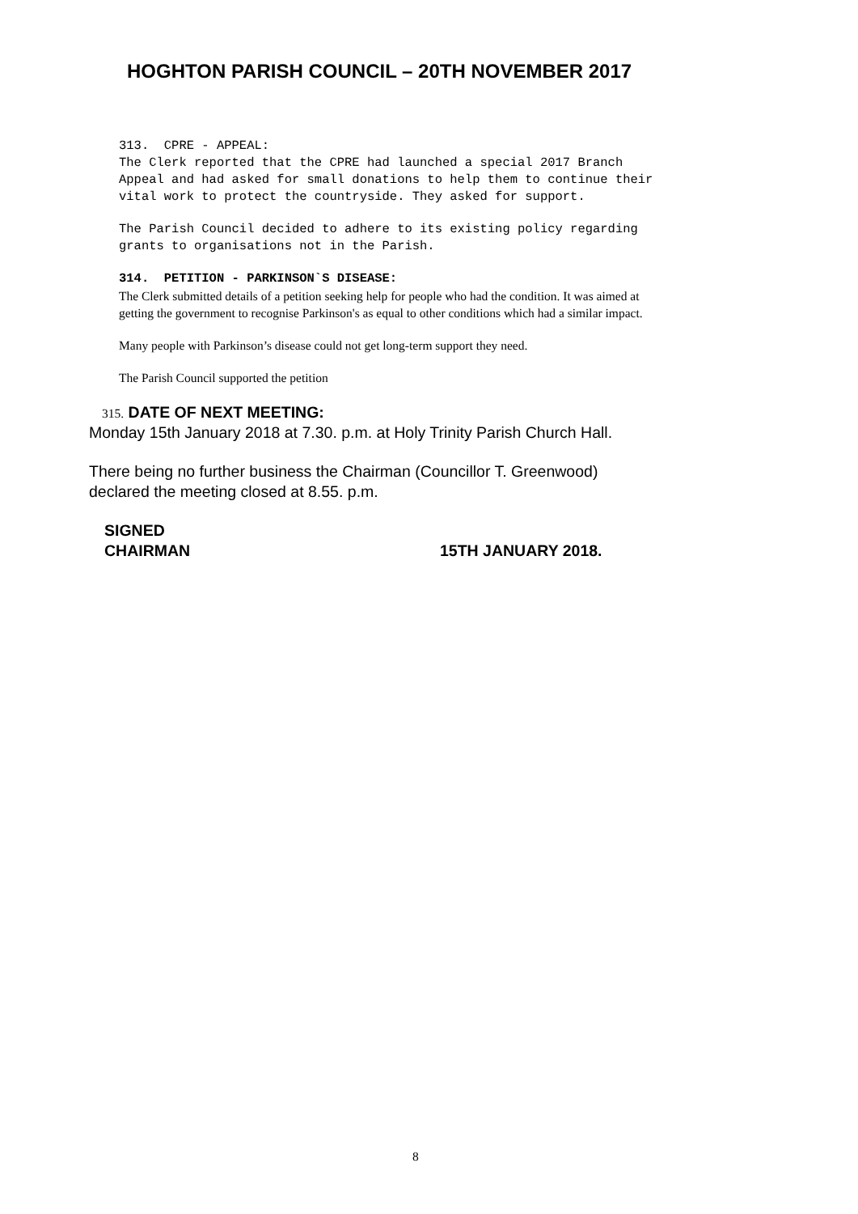HOGHTON PARISH COUNCIL – 20TH NOVEMBER 2017
313. CPRE - APPEAL:
The Clerk reported that the CPRE had launched a special 2017 Branch
Appeal and had asked for small donations to help them to continue their
vital work to protect the countryside. They asked for support.
The Parish Council decided to adhere to its existing policy regarding
grants to organisations not in the Parish.
314. PETITION - PARKINSON`S DISEASE:
The Clerk submitted details of a petition seeking help for people who had the condition. It was aimed at
getting the government to recognise Parkinson's as equal to other conditions which had a similar impact.
Many people with Parkinson’s disease could not get long-term support they need.
The Parish Council supported the petition
315. DATE OF NEXT MEETING:
Monday 15th January 2018 at 7.30. p.m. at Holy Trinity Parish Church Hall.
There being no further business the Chairman (Councillor T. Greenwood)
declared the meeting closed at 8.55. p.m.
SIGNED
CHAIRMAN 15TH JANUARY 2018.
8